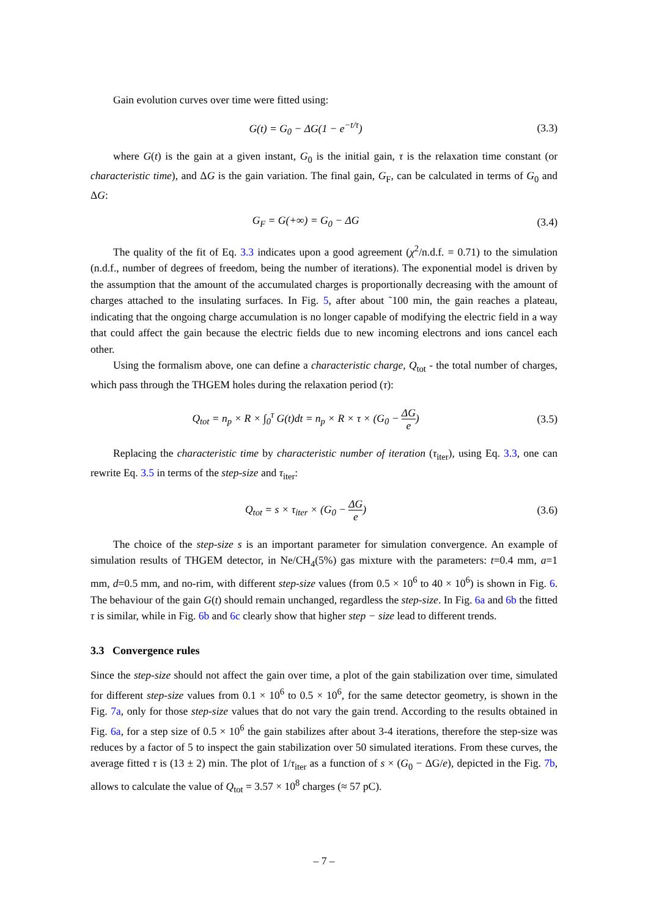Gain evolution curves over time were fitted using:
G(t) = G<sub>0</sub> − ΔG(1 − e<sup>−t/τ</sup>) (3.3)
where G(t) is the gain at a given instant, G<sub>0</sub> is the initial gain, τ is the relaxation time constant (or characteristic time), and ΔG is the gain variation. The final gain, G<sub>F</sub>, can be calculated in terms of G<sub>0</sub> and ΔG:
G<sub>F</sub> = G(+∞) = G<sub>0</sub> − ΔG (3.4)
The quality of the fit of Eq. 3.3 indicates upon a good agreement (χ<sup>2</sup>/n.d.f. = 0.71) to the simulation (n.d.f., number of degrees of freedom, being the number of iterations). The exponential model is driven by the assumption that the amount of the accumulated charges is proportionally decreasing with the amount of charges attached to the insulating surfaces. In Fig. 5, after about ˜100 min, the gain reaches a plateau, indicating that the ongoing charge accumulation is no longer capable of modifying the electric field in a way that could affect the gain because the electric fields due to new incoming electrons and ions cancel each other.
Using the formalism above, one can define a characteristic charge, Q<sub>tot</sub> - the total number of charges, which pass through the THGEM holes during the relaxation period (τ):
Q<sub>tot</sub> = n<sub>p</sub> × R × ∫<sub>0</sub><sup>τ</sup> G(t)dt = n<sub>p</sub> × R × τ × (G<sub>0</sub> − ΔG e)
(3.5)
Replacing the characteristic time by characteristic number of iteration (τ<sub>iter</sub>), using Eq. 3.3, one can rewrite Eq. 3.5 in terms of the step-size and τ<sub>iter</sub>:
Q<sub>tot</sub> = s × τ<sub>iter</sub> × (G<sub>0</sub> − ΔG e) (3.6)
The choice of the step-size s is an important parameter for simulation convergence. An example of simulation results of THGEM detector, in Ne/CH<sub>4</sub>(5%) gas mixture with the parameters: t=0.4 mm, a=1 mm, d=0.5 mm, and no-rim, with different step-size values (from 0.5 × 10<sup>6</sup> to 40 × 10<sup>6</sup>) is shown in Fig. 6. The behaviour of the gain G(t) should remain unchanged, regardless the step-size. In Fig. 6a and 6b the fitted τ is similar, while in Fig. 6b and 6c clearly show that higher step − size lead to different trends.
3.3 Convergence rules
Since the step-size should not affect the gain over time, a plot of the gain stabilization over time, simulated for different step-size values from 0.1 × 10<sup>6</sup> to 0.5 × 10<sup>6</sup>, for the same detector geometry, is shown in the Fig. 7a, only for those step-size values that do not vary the gain trend. According to the results obtained in Fig. 6a, for a step size of 0.5 × 10<sup>6</sup> the gain stabilizes after about 3-4 iterations, therefore the step-size was reduces by a factor of 5 to inspect the gain stabilization over 50 simulated iterations. From these curves, the average fitted τ is (13 ± 2) min. The plot of 1/τ<sub>iter</sub> as a function of s × (G<sub>0</sub> − ΔG/e), depicted in the Fig. 7b, allows to calculate the value of Q<sub>tot</sub> = 3.57 × 10<sup>8</sup> charges (≈ 57 pC).
– 7 –